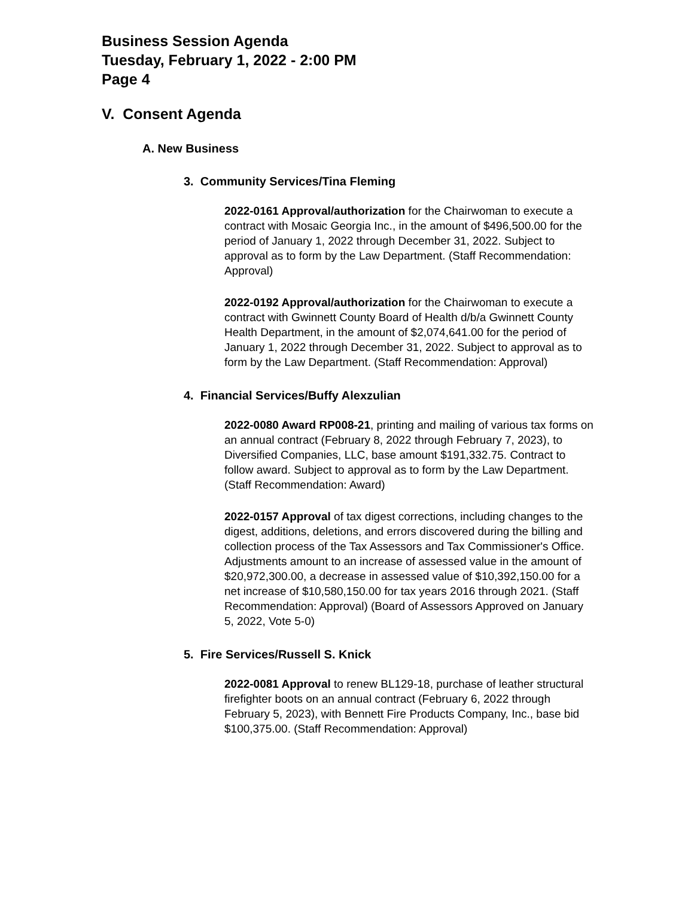Business Session Agenda
Tuesday, February 1, 2022 - 2:00 PM
Page 4
V. Consent Agenda
A. New Business
3. Community Services/Tina Fleming
2022-0161 Approval/authorization for the Chairwoman to execute a contract with Mosaic Georgia Inc., in the amount of $496,500.00 for the period of January 1, 2022 through December 31, 2022. Subject to approval as to form by the Law Department. (Staff Recommendation: Approval)
2022-0192 Approval/authorization for the Chairwoman to execute a contract with Gwinnett County Board of Health d/b/a Gwinnett County Health Department, in the amount of $2,074,641.00 for the period of January 1, 2022 through December 31, 2022. Subject to approval as to form by the Law Department. (Staff Recommendation: Approval)
4. Financial Services/Buffy Alexzulian
2022-0080 Award RP008-21, printing and mailing of various tax forms on an annual contract (February 8, 2022 through February 7, 2023), to Diversified Companies, LLC, base amount $191,332.75. Contract to follow award. Subject to approval as to form by the Law Department. (Staff Recommendation: Award)
2022-0157 Approval of tax digest corrections, including changes to the digest, additions, deletions, and errors discovered during the billing and collection process of the Tax Assessors and Tax Commissioner's Office. Adjustments amount to an increase of assessed value in the amount of $20,972,300.00, a decrease in assessed value of $10,392,150.00 for a net increase of $10,580,150.00 for tax years 2016 through 2021. (Staff Recommendation: Approval) (Board of Assessors Approved on January 5, 2022, Vote 5-0)
5. Fire Services/Russell S. Knick
2022-0081 Approval to renew BL129-18, purchase of leather structural firefighter boots on an annual contract (February 6, 2022 through February 5, 2023), with Bennett Fire Products Company, Inc., base bid $100,375.00. (Staff Recommendation: Approval)